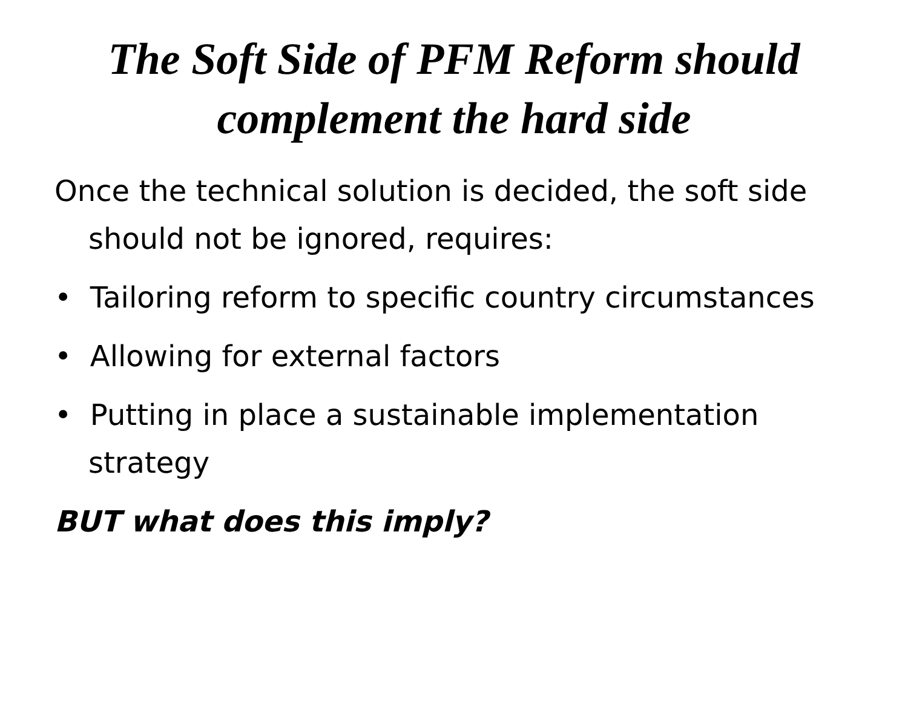The Soft Side of PFM Reform should complement the hard side
Once the technical solution is decided, the soft side should not be ignored, requires:
• Tailoring reform to specific country circumstances
• Allowing for external factors
• Putting in place a sustainable implementation strategy
BUT what does this imply?